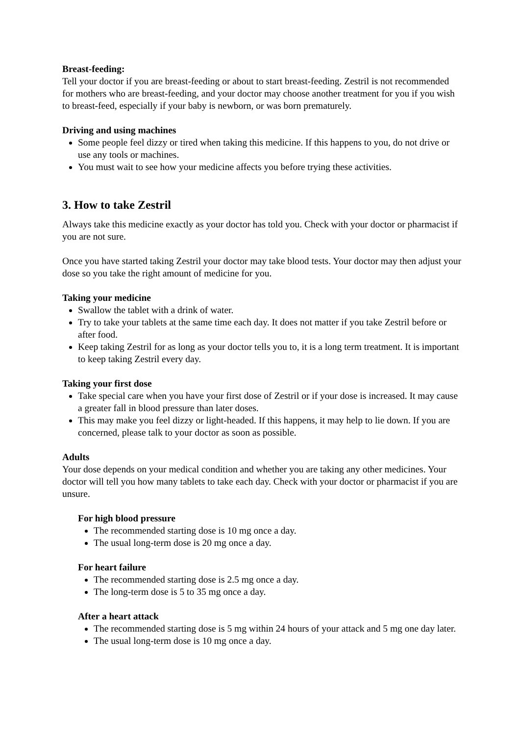Breast-feeding:
Tell your doctor if you are breast-feeding or about to start breast-feeding. Zestril is not recommended for mothers who are breast-feeding, and your doctor may choose another treatment for you if you wish to breast-feed, especially if your baby is newborn, or was born prematurely.
Driving and using machines
Some people feel dizzy or tired when taking this medicine. If this happens to you, do not drive or use any tools or machines.
You must wait to see how your medicine affects you before trying these activities.
3. How to take Zestril
Always take this medicine exactly as your doctor has told you. Check with your doctor or pharmacist if you are not sure.
Once you have started taking Zestril your doctor may take blood tests. Your doctor may then adjust your dose so you take the right amount of medicine for you.
Taking your medicine
Swallow the tablet with a drink of water.
Try to take your tablets at the same time each day. It does not matter if you take Zestril before or after food.
Keep taking Zestril for as long as your doctor tells you to, it is a long term treatment. It is important to keep taking Zestril every day.
Taking your first dose
Take special care when you have your first dose of Zestril or if your dose is increased. It may cause a greater fall in blood pressure than later doses.
This may make you feel dizzy or light-headed. If this happens, it may help to lie down. If you are concerned, please talk to your doctor as soon as possible.
Adults
Your dose depends on your medical condition and whether you are taking any other medicines. Your doctor will tell you how many tablets to take each day. Check with your doctor or pharmacist if you are unsure.
For high blood pressure
The recommended starting dose is 10 mg once a day.
The usual long-term dose is 20 mg once a day.
For heart failure
The recommended starting dose is 2.5 mg once a day.
The long-term dose is 5 to 35 mg once a day.
After a heart attack
The recommended starting dose is 5 mg within 24 hours of your attack and 5 mg one day later.
The usual long-term dose is 10 mg once a day.